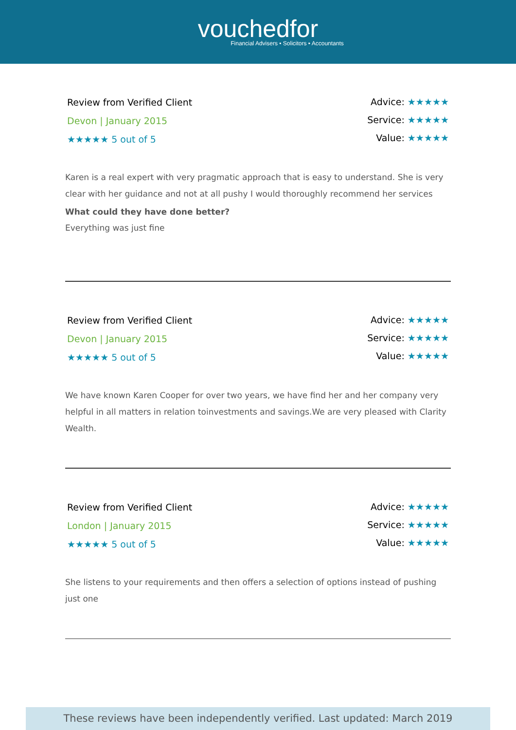vouchedfor
Financial Advisers • Solicitors • Accountants
Review from Verified Client
Devon | January 2015
★★★★★ 5 out of 5
Advice: ★★★★★
Service: ★★★★★
Value: ★★★★★
Karen is a real expert with very pragmatic approach that is easy to understand. She is very clear with her guidance and not at all pushy I would thoroughly recommend her services
What could they have done better?
Everything was just fine
Review from Verified Client
Devon | January 2015
★★★★★ 5 out of 5
Advice: ★★★★★
Service: ★★★★★
Value: ★★★★★
We have known Karen Cooper for over two years, we have find her and her company very helpful in all matters in relation toinvestments and savings.We are very pleased with Clarity Wealth.
Review from Verified Client
London | January 2015
★★★★★ 5 out of 5
Advice: ★★★★★
Service: ★★★★★
Value: ★★★★★
She listens to your requirements and then offers a selection of options instead of pushing just one
These reviews have been independently verified. Last updated: March 2019